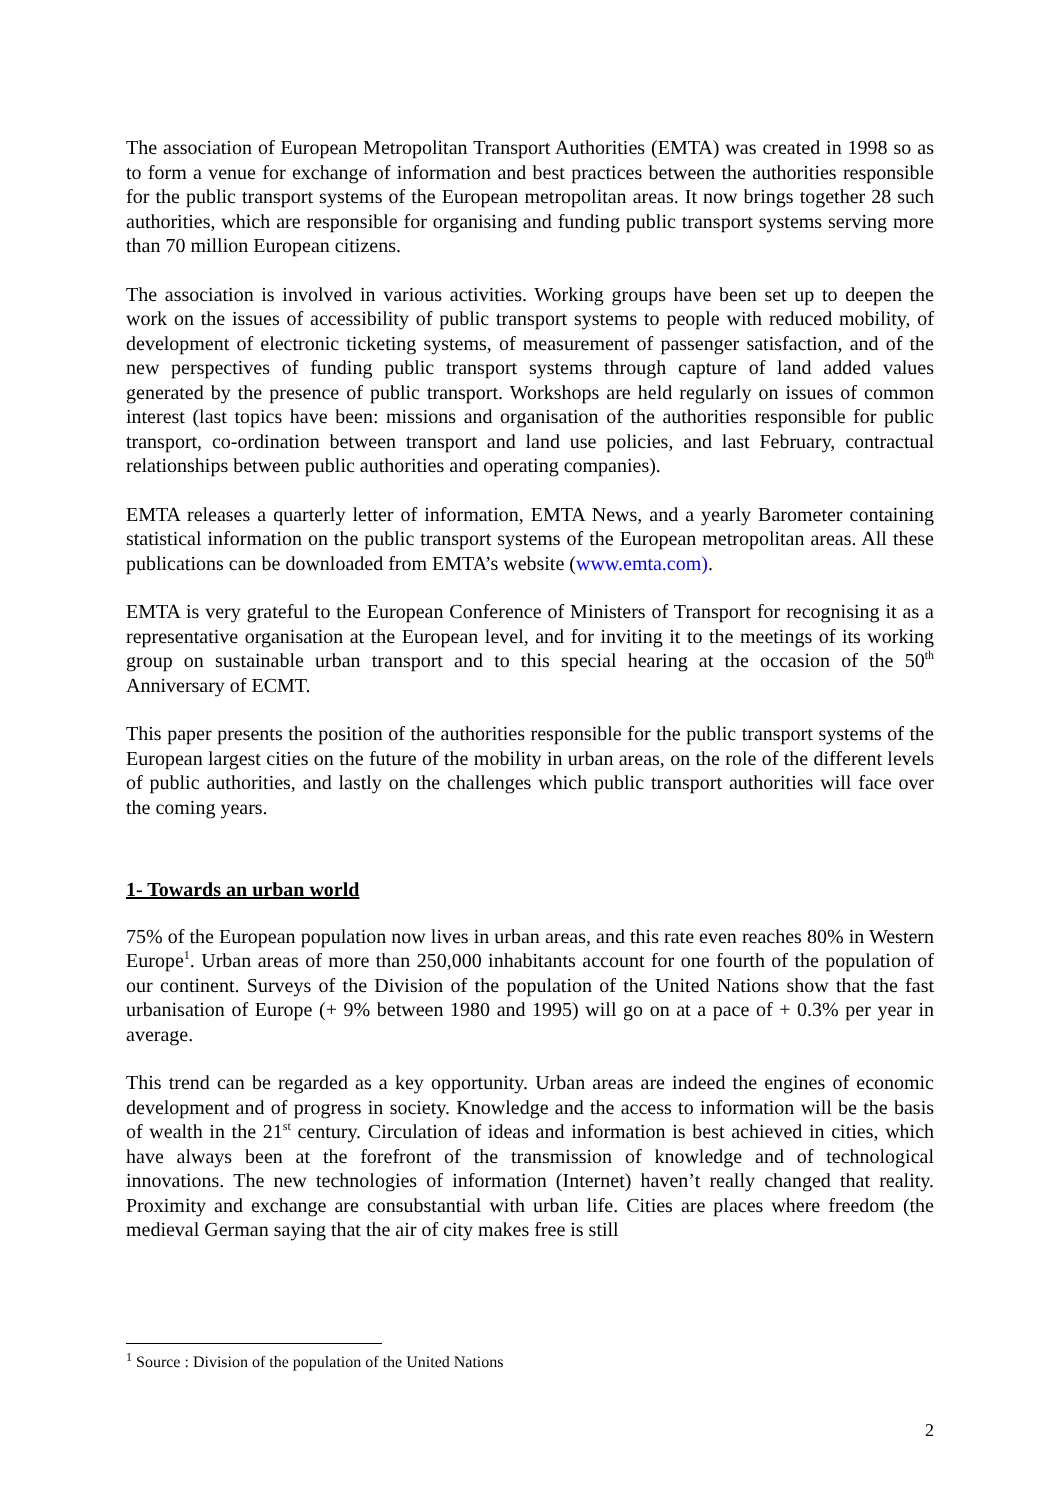The association of European Metropolitan Transport Authorities (EMTA) was created in 1998 so as to form a venue for exchange of information and best practices between the authorities responsible for the public transport systems of the European metropolitan areas. It now brings together 28 such authorities, which are responsible for organising and funding public transport systems serving more than 70 million European citizens.
The association is involved in various activities. Working groups have been set up to deepen the work on the issues of accessibility of public transport systems to people with reduced mobility, of development of electronic ticketing systems, of measurement of passenger satisfaction, and of the new perspectives of funding public transport systems through capture of land added values generated by the presence of public transport. Workshops are held regularly on issues of common interest (last topics have been: missions and organisation of the authorities responsible for public transport, co-ordination between transport and land use policies, and last February, contractual relationships between public authorities and operating companies).
EMTA releases a quarterly letter of information, EMTA News, and a yearly Barometer containing statistical information on the public transport systems of the European metropolitan areas. All these publications can be downloaded from EMTA’s website (www.emta.com).
EMTA is very grateful to the European Conference of Ministers of Transport for recognising it as a representative organisation at the European level, and for inviting it to the meetings of its working group on sustainable urban transport and to this special hearing at the occasion of the 50<sup>th</sup> Anniversary of ECMT.
This paper presents the position of the authorities responsible for the public transport systems of the European largest cities on the future of the mobility in urban areas, on the role of the different levels of public authorities, and lastly on the challenges which public transport authorities will face over the coming years.
1- Towards an urban world
75% of the European population now lives in urban areas, and this rate even reaches 80% in Western Europe<sup>1</sup>. Urban areas of more than 250,000 inhabitants account for one fourth of the population of our continent. Surveys of the Division of the population of the United Nations show that the fast urbanisation of Europe (+ 9% between 1980 and 1995) will go on at a pace of + 0.3% per year in average.
This trend can be regarded as a key opportunity. Urban areas are indeed the engines of economic development and of progress in society. Knowledge and the access to information will be the basis of wealth in the 21<sup>st</sup> century. Circulation of ideas and information is best achieved in cities, which have always been at the forefront of the transmission of knowledge and of technological innovations. The new technologies of information (Internet) haven’t really changed that reality. Proximity and exchange are consubstantial with urban life. Cities are places where freedom (the medieval German saying that the air of city makes free is still
<sup>1</sup> Source : Division of the population of the United Nations
2